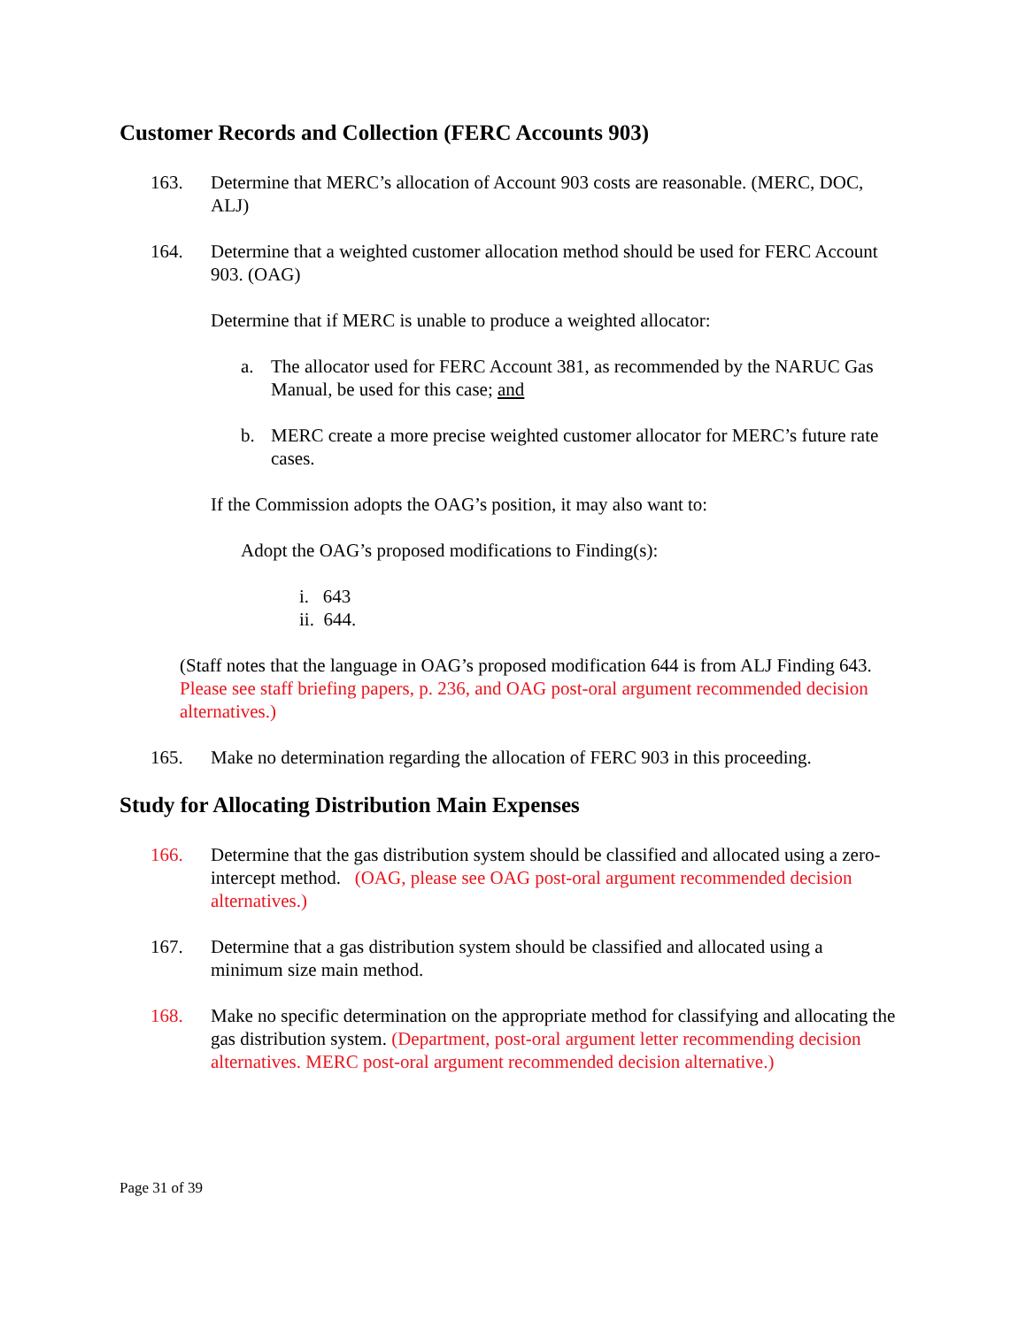Customer Records and Collection (FERC Accounts 903)
163. Determine that MERC’s allocation of Account 903 costs are reasonable. (MERC, DOC, ALJ)
164. Determine that a weighted customer allocation method should be used for FERC Account 903. (OAG)
Determine that if MERC is unable to produce a weighted allocator:
a. The allocator used for FERC Account 381, as recommended by the NARUC Gas Manual, be used for this case; and
b. MERC create a more precise weighted customer allocator for MERC’s future rate cases.
If the Commission adopts the OAG’s position, it may also want to:
Adopt the OAG’s proposed modifications to Finding(s):
i. 643
ii. 644.
(Staff notes that the language in OAG’s proposed modification 644 is from ALJ Finding 643. Please see staff briefing papers, p. 236, and OAG post-oral argument recommended decision alternatives.)
165. Make no determination regarding the allocation of FERC 903 in this proceeding.
Study for Allocating Distribution Main Expenses
166. Determine that the gas distribution system should be classified and allocated using a zero-intercept method. (OAG, please see OAG post-oral argument recommended decision alternatives.)
167. Determine that a gas distribution system should be classified and allocated using a minimum size main method.
168. Make no specific determination on the appropriate method for classifying and allocating the gas distribution system. (Department, post-oral argument letter recommending decision alternatives. MERC post-oral argument recommended decision alternative.)
Page 31 of 39